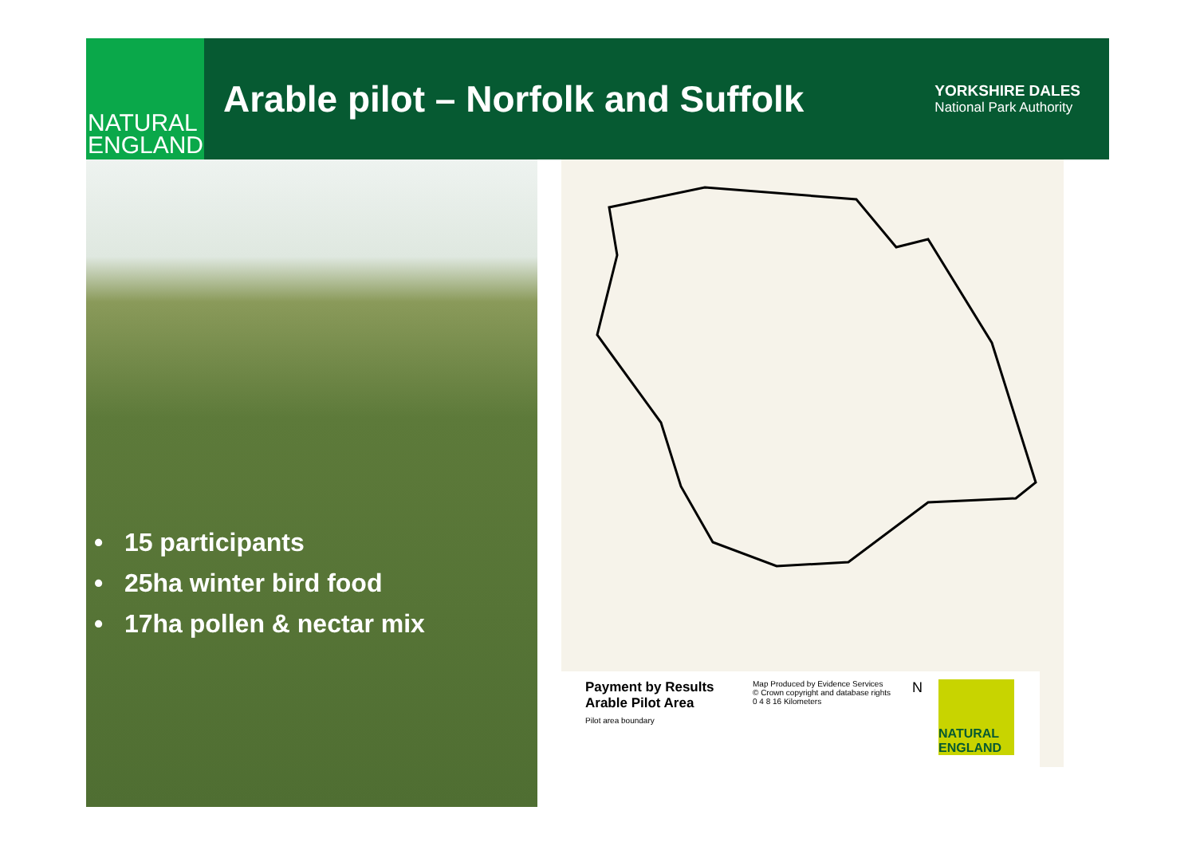NATURAL
ENGLAND
Arable pilot – Norfolk and Suffolk
YORKSHIRE DALES
National Park Authority
• 15 participants
• 25ha winter bird food
• 17ha pollen & nectar mix
Payment by Results
Arable Pilot Area
Pilot area boundary
Map Produced by Evidence Services
© Crown copyright and database rights
0 4 8 16 Kilometers
N
NATURAL ENGLAND